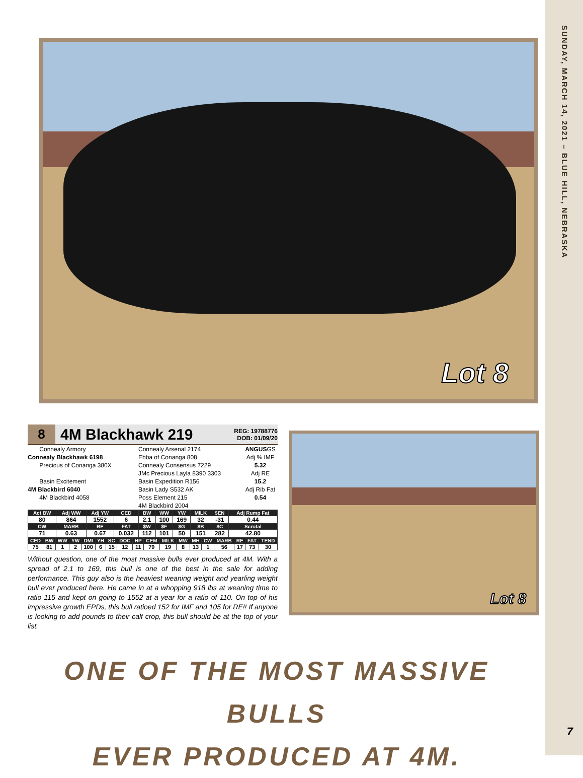SUNDAY, MARCH 14, 2021 – BLUE HILL, NEBRASKA
Lot 8
8
4M Blackhawk 219
REG: 19788776
DOB: 01/09/20
Connealy Armory
Connealy Blackhawk 6198
Precious of Conanga 380X
Basin Excitement
4M Blackbird 6040
4M Blackbird 4058
Connealy Arsenal 2174
Ebba of Conanga 808
Connealy Consensus 7229
JMc Precious Layla 8390 3303
Basin Expedition R156
Basin Lady S532 AK
Poss Element 215
4M Blackbird 2004
ANGUSGS
Adj % IMF
5.32
Adj RE
15.2
Adj Rib Fat
0.54
| Act BW | Adj WW | Adj YW | CED | BW | WW | YW | MILK | $EN | Adj Rump Fat |
| --- | --- | --- | --- | --- | --- | --- | --- | --- | --- |
| 80 | 864 | 1552 | 6 | 2.1 | 100 | 169 | 32 | -31 | 0.44 |
| CW | MARB | RE | FAT | $W | $F | $G | $B | $C | Scrotal |
| 71 | 0.63 | 0.67 | 0.032 | 112 | 101 | 50 | 151 | 282 | 42.80 |
| CED | BW | WW | YW | DMI | YH | SC | DOC | HP | CEM | MILK | MW | MH | CW | MARB | RE | FAT | TEND |
| --- | --- | --- | --- | --- | --- | --- | --- | --- | --- | --- | --- | --- | --- | --- | --- | --- | --- |
| 75 | 81 | 1 | 2 | 100 | 6 | 15 | 12 | 11 | 79 | 19 | 8 | 13 | 1 | 56 | 17 | 73 | 30 |
Without question, one of the most massive bulls ever produced at 4M. With a spread of 2.1 to 169, this bull is one of the best in the sale for adding performance. This guy also is the heaviest weaning weight and yearling weight bull ever produced here. He came in at a whopping 918 lbs at weaning time to ratio 115 and kept on going to 1552 at a year for a ratio of 110. On top of his impressive growth EPDs, this bull ratioed 152 for IMF and 105 for RE!! If anyone is looking to add pounds to their calf crop, this bull should be at the top of your list.
Lot 8
ONE OF THE MOST MASSIVE BULLS
EVER PRODUCED AT 4M.
7